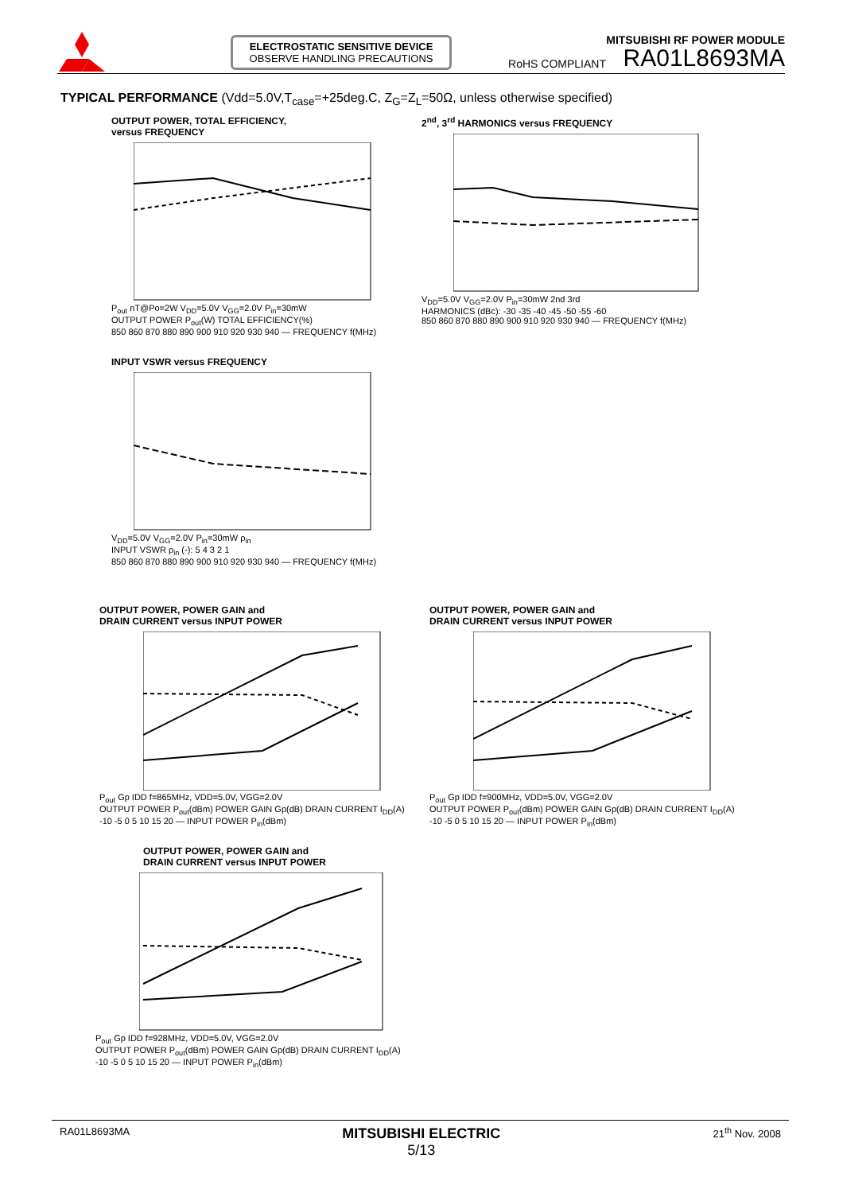ELECTROSTATIC SENSITIVE DEVICE
OBSERVE HANDLING PRECAUTIONS
MITSUBISHI RF POWER MODULE
RoHS COMPLIANT RA01L8693MA
TYPICAL PERFORMANCE (Vdd=5.0V,T<sub>case</sub>=+25deg.C, Z<sub>G</sub>=Z<sub>L</sub>=50Ω, unless otherwise specified)
OUTPUT POWER, TOTAL EFFICIENCY,
versus FREQUENCY
P<sub>out</sub> nT@Po=2W V<sub>DD</sub>=5.0V V<sub>GG</sub>=2.0V P<sub>in</sub>=30mW
OUTPUT POWER P<sub>out</sub>(W) TOTAL EFFICIENCY(%)
850 860 870 880 890 900 910 920 930 940 — FREQUENCY f(MHz)
2<sup>nd</sup>, 3<sup>rd</sup> HARMONICS versus FREQUENCY
V<sub>DD</sub>=5.0V V<sub>GG</sub>=2.0V P<sub>in</sub>=30mW 2nd 3rd
HARMONICS (dBc): -30 -35 -40 -45 -50 -55 -60
850 860 870 880 890 900 910 920 930 940 — FREQUENCY f(MHz)
INPUT VSWR versus FREQUENCY
V<sub>DD</sub>=5.0V V<sub>GG</sub>=2.0V P<sub>in</sub>=30mW ρ<sub>in</sub>
INPUT VSWR ρ<sub>in</sub> (-): 5 4 3 2 1
850 860 870 880 890 900 910 920 930 940 — FREQUENCY f(MHz)
OUTPUT POWER, POWER GAIN and
DRAIN CURRENT versus INPUT POWER
P<sub>out</sub> Gp IDD f=865MHz, VDD=5.0V, VGG=2.0V
OUTPUT POWER P<sub>out</sub>(dBm) POWER GAIN Gp(dB) DRAIN CURRENT I<sub>DD</sub>(A)
-10 -5 0 5 10 15 20 — INPUT POWER P<sub>in</sub>(dBm)
OUTPUT POWER, POWER GAIN and
DRAIN CURRENT versus INPUT POWER
P<sub>out</sub> Gp IDD f=900MHz, VDD=5.0V, VGG=2.0V
OUTPUT POWER P<sub>out</sub>(dBm) POWER GAIN Gp(dB) DRAIN CURRENT I<sub>DD</sub>(A)
-10 -5 0 5 10 15 20 — INPUT POWER P<sub>in</sub>(dBm)
OUTPUT POWER, POWER GAIN and
DRAIN CURRENT versus INPUT POWER
P<sub>out</sub> Gp IDD f=928MHz, VDD=5.0V, VGG=2.0V
OUTPUT POWER P<sub>out</sub>(dBm) POWER GAIN Gp(dB) DRAIN CURRENT I<sub>DD</sub>(A)
-10 -5 0 5 10 15 20 — INPUT POWER P<sub>in</sub>(dBm)
RA01L8693MA MITSUBISHI ELECTRIC
5/13 21<sup>th</sup> Nov. 2008